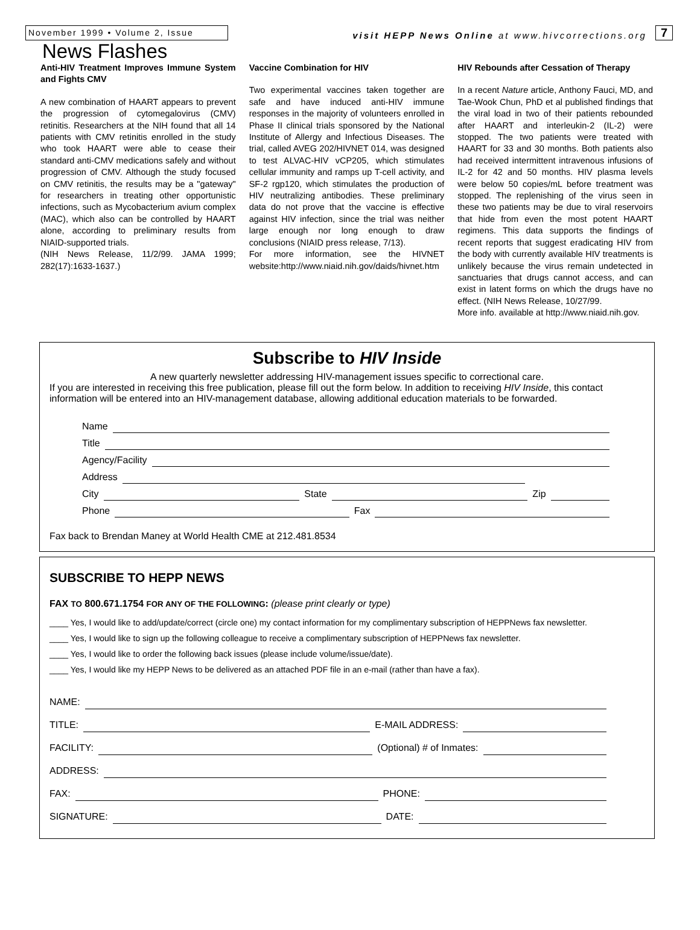November 1999 • Volume 2, Issue
visit HEPP News Online at www.hivcorrections.org
7
News Flashes
Anti-HIV Treatment Improves Immune System and Fights CMV
A new combination of HAART appears to prevent the progression of cytomegalovirus (CMV) retinitis. Researchers at the NIH found that all 14 patients with CMV retinitis enrolled in the study who took HAART were able to cease their standard anti-CMV medications safely and without progression of CMV. Although the study focused on CMV retinitis, the results may be a "gateway" for researchers in treating other opportunistic infections, such as Mycobacterium avium complex (MAC), which also can be controlled by HAART alone, according to preliminary results from NIAID-supported trials.
(NIH News Release, 11/2/99. JAMA 1999; 282(17):1633-1637.)
Vaccine Combination for HIV
Two experimental vaccines taken together are safe and have induced anti-HIV immune responses in the majority of volunteers enrolled in Phase II clinical trials sponsored by the National Institute of Allergy and Infectious Diseases. The trial, called AVEG 202/HIVNET 014, was designed to test ALVAC-HIV vCP205, which stimulates cellular immunity and ramps up T-cell activity, and SF-2 rgp120, which stimulates the production of HIV neutralizing antibodies. These preliminary data do not prove that the vaccine is effective against HIV infection, since the trial was neither large enough nor long enough to draw conclusions (NIAID press release, 7/13).
For more information, see the HIVNET website:http://www.niaid.nih.gov/daids/hivnet.htm
HIV Rebounds after Cessation of Therapy
In a recent Nature article, Anthony Fauci, MD, and Tae-Wook Chun, PhD et al published findings that the viral load in two of their patients rebounded after HAART and interleukin-2 (IL-2) were stopped. The two patients were treated with HAART for 33 and 30 months. Both patients also had received intermittent intravenous infusions of IL-2 for 42 and 50 months. HIV plasma levels were below 50 copies/mL before treatment was stopped. The replenishing of the virus seen in these two patients may be due to viral reservoirs that hide from even the most potent HAART regimens. This data supports the findings of recent reports that suggest eradicating HIV from the body with currently available HIV treatments is unlikely because the virus remain undetected in sanctuaries that drugs cannot access, and can exist in latent forms on which the drugs have no effect. (NIH News Release, 10/27/99.
More info. available at http://www.niaid.nih.gov.
Subscribe to HIV Inside
A new quarterly newsletter addressing HIV-management issues specific to correctional care.
If you are interested in receiving this free publication, please fill out the form below. In addition to receiving HIV Inside, this contact information will be entered into an HIV-management database, allowing additional education materials to be forwarded.
Name
Title
Agency/Facility
Address
City State Zip
Phone Fax
Fax back to Brendan Maney at World Health CME at 212.481.8534
SUBSCRIBE TO HEPP NEWS
FAX TO 800.671.1754 FOR ANY OF THE FOLLOWING: (please print clearly or type)
____ Yes, I would like to add/update/correct (circle one) my contact information for my complimentary subscription of HEPPNews fax newsletter.
____ Yes, I would like to sign up the following colleague to receive a complimentary subscription of HEPPNews fax newsletter.
____ Yes, I would like to order the following back issues (please include volume/issue/date).
____ Yes, I would like my HEPP News to be delivered as an attached PDF file in an e-mail (rather than have a fax).
NAME:
TITLE: E-MAIL ADDRESS:
FACILITY: (Optional) # of Inmates:
ADDRESS:
FAX: PHONE:
SIGNATURE: DATE: